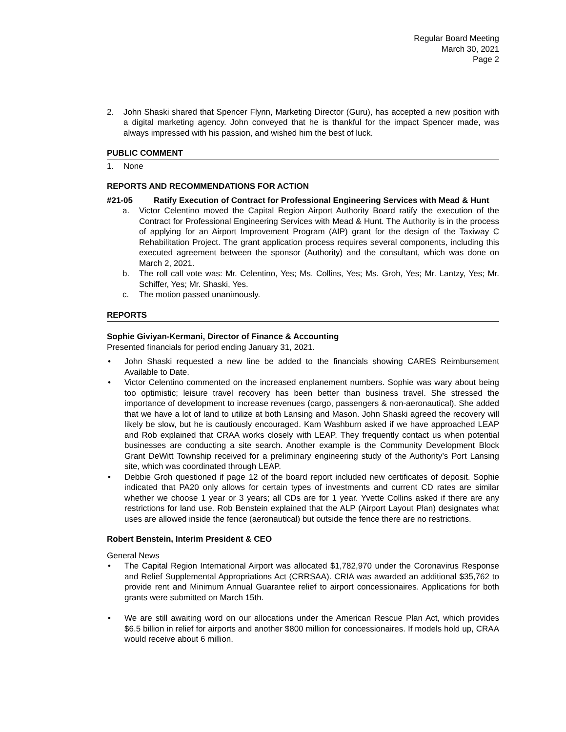Regular Board Meeting
March 30, 2021
Page 2
2. John Shaski shared that Spencer Flynn, Marketing Director (Guru), has accepted a new position with a digital marketing agency. John conveyed that he is thankful for the impact Spencer made, was always impressed with his passion, and wished him the best of luck.
PUBLIC COMMENT
1. None
REPORTS AND RECOMMENDATIONS FOR ACTION
#21-05 Ratify Execution of Contract for Professional Engineering Services with Mead & Hunt
a. Victor Celentino moved the Capital Region Airport Authority Board ratify the execution of the Contract for Professional Engineering Services with Mead & Hunt. The Authority is in the process of applying for an Airport Improvement Program (AIP) grant for the design of the Taxiway C Rehabilitation Project. The grant application process requires several components, including this executed agreement between the sponsor (Authority) and the consultant, which was done on March 2, 2021.
b. The roll call vote was: Mr. Celentino, Yes; Ms. Collins, Yes; Ms. Groh, Yes; Mr. Lantzy, Yes; Mr. Schiffer, Yes; Mr. Shaski, Yes.
c. The motion passed unanimously.
REPORTS
Sophie Giviyan-Kermani, Director of Finance & Accounting
Presented financials for period ending January 31, 2021.
• John Shaski requested a new line be added to the financials showing CARES Reimbursement Available to Date.
• Victor Celentino commented on the increased enplanement numbers. Sophie was wary about being too optimistic; leisure travel recovery has been better than business travel. She stressed the importance of development to increase revenues (cargo, passengers & non-aeronautical). She added that we have a lot of land to utilize at both Lansing and Mason. John Shaski agreed the recovery will likely be slow, but he is cautiously encouraged. Kam Washburn asked if we have approached LEAP and Rob explained that CRAA works closely with LEAP. They frequently contact us when potential businesses are conducting a site search. Another example is the Community Development Block Grant DeWitt Township received for a preliminary engineering study of the Authority’s Port Lansing site, which was coordinated through LEAP.
• Debbie Groh questioned if page 12 of the board report included new certificates of deposit. Sophie indicated that PA20 only allows for certain types of investments and current CD rates are similar whether we choose 1 year or 3 years; all CDs are for 1 year. Yvette Collins asked if there are any restrictions for land use. Rob Benstein explained that the ALP (Airport Layout Plan) designates what uses are allowed inside the fence (aeronautical) but outside the fence there are no restrictions.
Robert Benstein, Interim President & CEO
General News
• The Capital Region International Airport was allocated $1,782,970 under the Coronavirus Response and Relief Supplemental Appropriations Act (CRRSAA). CRIA was awarded an additional $35,762 to provide rent and Minimum Annual Guarantee relief to airport concessionaires. Applications for both grants were submitted on March 15th.
• We are still awaiting word on our allocations under the American Rescue Plan Act, which provides $6.5 billion in relief for airports and another $800 million for concessionaires. If models hold up, CRAA would receive about 6 million.